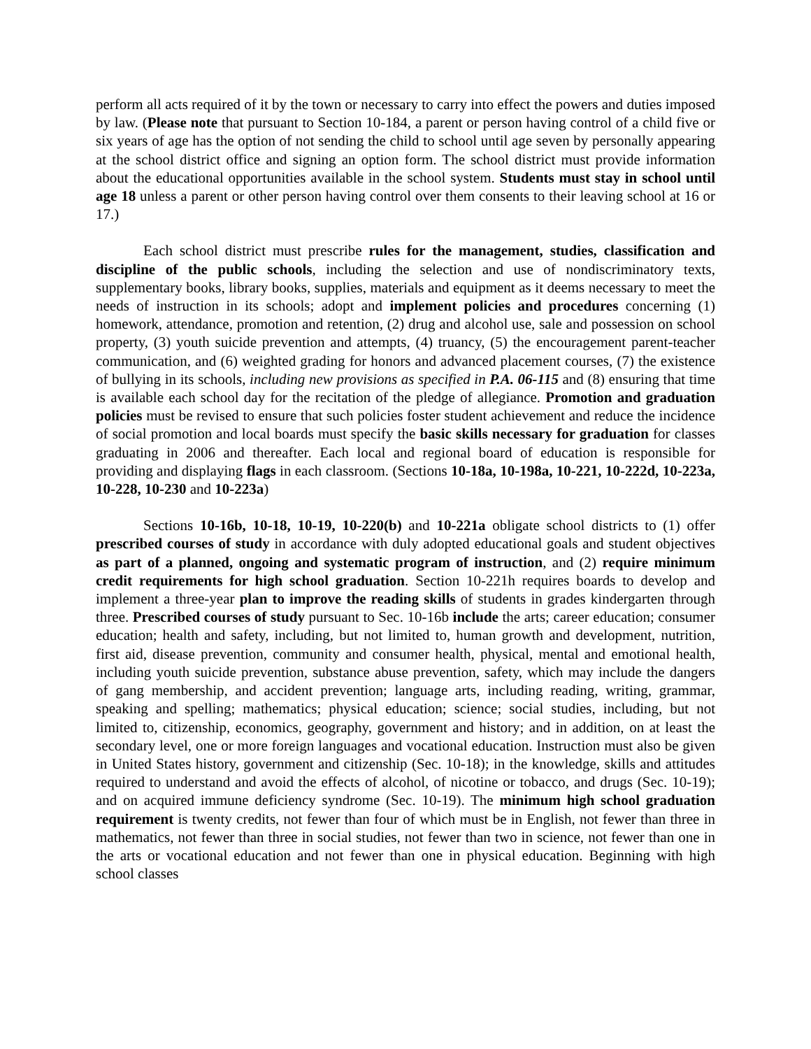perform all acts required of it by the town or necessary to carry into effect the powers and duties imposed by law. (Please note that pursuant to Section 10-184, a parent or person having control of a child five or six years of age has the option of not sending the child to school until age seven by personally appearing at the school district office and signing an option form. The school district must provide information about the educational opportunities available in the school system. Students must stay in school until age 18 unless a parent or other person having control over them consents to their leaving school at 16 or 17.)
Each school district must prescribe rules for the management, studies, classification and discipline of the public schools, including the selection and use of nondiscriminatory texts, supplementary books, library books, supplies, materials and equipment as it deems necessary to meet the needs of instruction in its schools; adopt and implement policies and procedures concerning (1) homework, attendance, promotion and retention, (2) drug and alcohol use, sale and possession on school property, (3) youth suicide prevention and attempts, (4) truancy, (5) the encouragement parent-teacher communication, and (6) weighted grading for honors and advanced placement courses, (7) the existence of bullying in its schools, including new provisions as specified in P.A. 06-115 and (8) ensuring that time is available each school day for the recitation of the pledge of allegiance. Promotion and graduation policies must be revised to ensure that such policies foster student achievement and reduce the incidence of social promotion and local boards must specify the basic skills necessary for graduation for classes graduating in 2006 and thereafter. Each local and regional board of education is responsible for providing and displaying flags in each classroom. (Sections 10-18a, 10-198a, 10-221, 10-222d, 10-223a, 10-228, 10-230 and 10-223a)
Sections 10-16b, 10-18, 10-19, 10-220(b) and 10-221a obligate school districts to (1) offer prescribed courses of study in accordance with duly adopted educational goals and student objectives as part of a planned, ongoing and systematic program of instruction, and (2) require minimum credit requirements for high school graduation. Section 10-221h requires boards to develop and implement a three-year plan to improve the reading skills of students in grades kindergarten through three. Prescribed courses of study pursuant to Sec. 10-16b include the arts; career education; consumer education; health and safety, including, but not limited to, human growth and development, nutrition, first aid, disease prevention, community and consumer health, physical, mental and emotional health, including youth suicide prevention, substance abuse prevention, safety, which may include the dangers of gang membership, and accident prevention; language arts, including reading, writing, grammar, speaking and spelling; mathematics; physical education; science; social studies, including, but not limited to, citizenship, economics, geography, government and history; and in addition, on at least the secondary level, one or more foreign languages and vocational education. Instruction must also be given in United States history, government and citizenship (Sec. 10-18); in the knowledge, skills and attitudes required to understand and avoid the effects of alcohol, of nicotine or tobacco, and drugs (Sec. 10-19); and on acquired immune deficiency syndrome (Sec. 10-19). The minimum high school graduation requirement is twenty credits, not fewer than four of which must be in English, not fewer than three in mathematics, not fewer than three in social studies, not fewer than two in science, not fewer than one in the arts or vocational education and not fewer than one in physical education. Beginning with high school classes